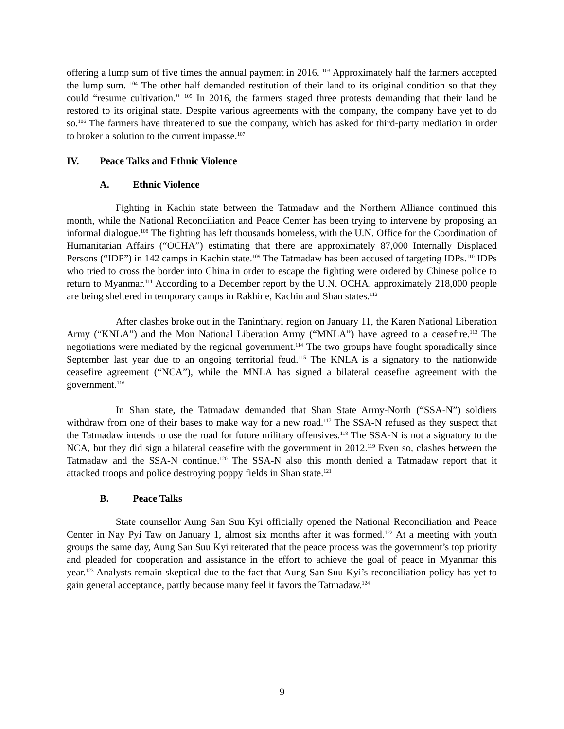offering a lump sum of five times the annual payment in 2016. <sup>103</sup> Approximately half the farmers accepted the lump sum. <sup>104</sup> The other half demanded restitution of their land to its original condition so that they could “resume cultivation.” <sup>105</sup> In 2016, the farmers staged three protests demanding that their land be restored to its original state. Despite various agreements with the company, the company have yet to do so.<sup>106</sup> The farmers have threatened to sue the company, which has asked for third-party mediation in order to broker a solution to the current impasse.<sup>107</sup>
IV. Peace Talks and Ethnic Violence
A. Ethnic Violence
Fighting in Kachin state between the Tatmadaw and the Northern Alliance continued this month, while the National Reconciliation and Peace Center has been trying to intervene by proposing an informal dialogue.<sup>108</sup> The fighting has left thousands homeless, with the U.N. Office for the Coordination of Humanitarian Affairs (“OCHA”) estimating that there are approximately 87,000 Internally Displaced Persons (“IDP”) in 142 camps in Kachin state.<sup>109</sup> The Tatmadaw has been accused of targeting IDPs.<sup>110</sup> IDPs who tried to cross the border into China in order to escape the fighting were ordered by Chinese police to return to Myanmar.<sup>111</sup> According to a December report by the U.N. OCHA, approximately 218,000 people are being sheltered in temporary camps in Rakhine, Kachin and Shan states.<sup>112</sup>
After clashes broke out in the Tanintharyi region on January 11, the Karen National Liberation Army (“KNLA”) and the Mon National Liberation Army (“MNLA”) have agreed to a ceasefire.<sup>113</sup> The negotiations were mediated by the regional government.<sup>114</sup> The two groups have fought sporadically since September last year due to an ongoing territorial feud.<sup>115</sup> The KNLA is a signatory to the nationwide ceasefire agreement (“NCA”), while the MNLA has signed a bilateral ceasefire agreement with the government.<sup>116</sup>
In Shan state, the Tatmadaw demanded that Shan State Army-North (“SSA-N”) soldiers withdraw from one of their bases to make way for a new road.<sup>117</sup> The SSA-N refused as they suspect that the Tatmadaw intends to use the road for future military offensives.<sup>118</sup> The SSA-N is not a signatory to the NCA, but they did sign a bilateral ceasefire with the government in 2012.<sup>119</sup> Even so, clashes between the Tatmadaw and the SSA-N continue.<sup>120</sup> The SSA-N also this month denied a Tatmadaw report that it attacked troops and police destroying poppy fields in Shan state.<sup>121</sup>
B. Peace Talks
State counsellor Aung San Suu Kyi officially opened the National Reconciliation and Peace Center in Nay Pyi Taw on January 1, almost six months after it was formed.<sup>122</sup> At a meeting with youth groups the same day, Aung San Suu Kyi reiterated that the peace process was the government’s top priority and pleaded for cooperation and assistance in the effort to achieve the goal of peace in Myanmar this year.<sup>123</sup> Analysts remain skeptical due to the fact that Aung San Suu Kyi’s reconciliation policy has yet to gain general acceptance, partly because many feel it favors the Tatmadaw.<sup>124</sup>
9